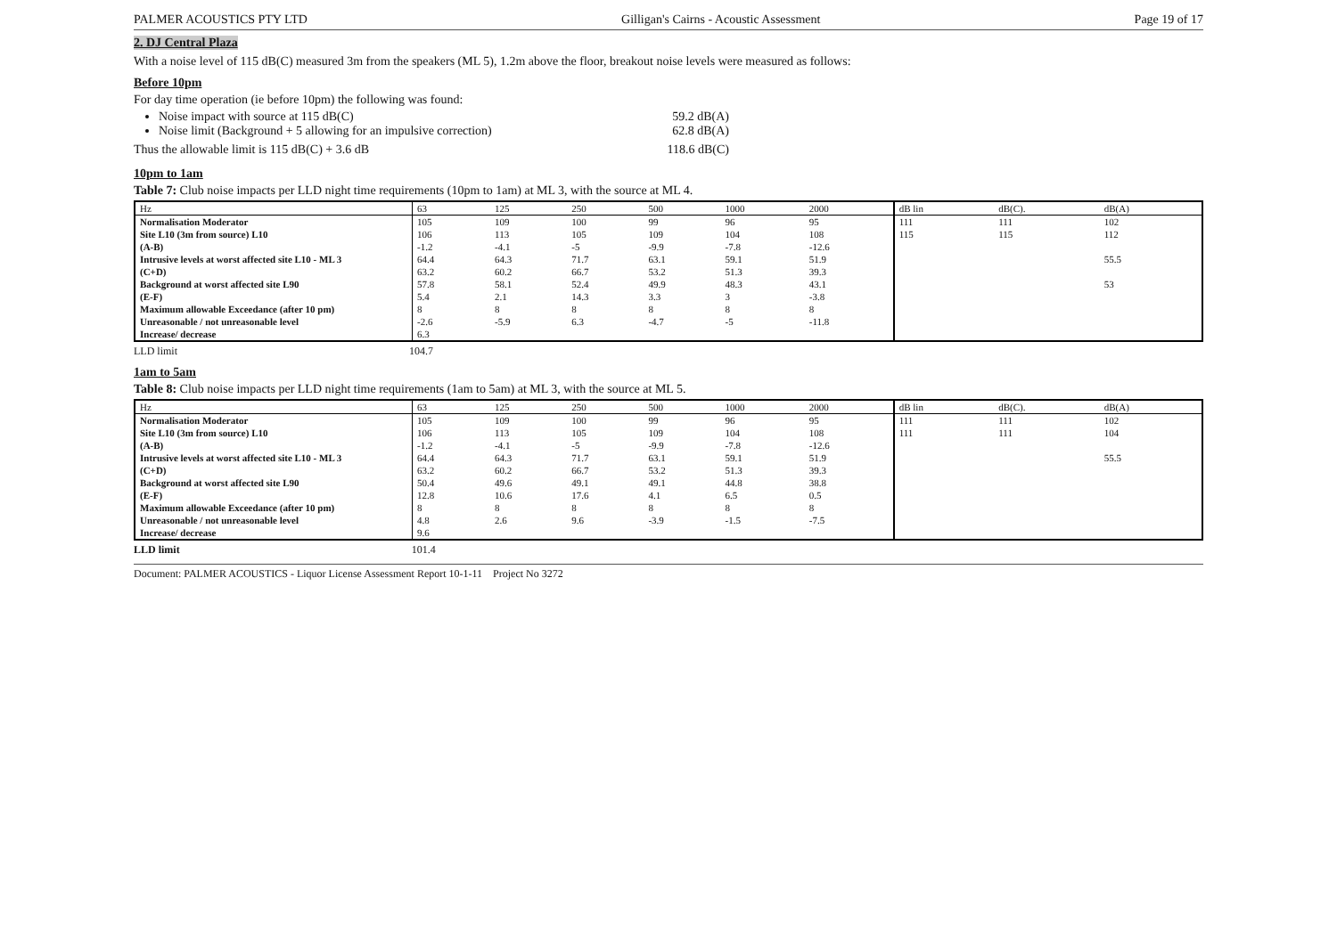PALMER ACOUSTICS PTY LTD Gilligan's Cairns - Acoustic Assessment Page 19 of 17
2. DJ Central Plaza
With a noise level of 115 dB(C) measured 3m from the speakers (ML 5), 1.2m above the floor, breakout noise levels were measured as follows:
Before 10pm
For day time operation (ie before 10pm) the following was found:
Noise impact with source at 115 dB(C) 59.2 dB(A)
Noise limit (Background + 5 allowing for an impulsive correction) 62.8 dB(A)
Thus the allowable limit is 115 dB(C) + 3.6 dB
118.6 dB(C)
10pm to 1am
Table 7: Club noise impacts per LLD night time requirements (10pm to 1am) at ML 3, with the source at ML 4.
| Hz | 63 | 125 | 250 | 500 | 1000 | 2000 | dB lin | dB(C). | dB(A) |
| --- | --- | --- | --- | --- | --- | --- | --- | --- | --- |
| Normalisation Moderator | 105 | 109 | 100 | 99 | 96 | 95 | 111 | 111 | 102 |
| Site L10 (3m from source) L10 | 106 | 113 | 105 | 109 | 104 | 108 | 115 | 115 | 112 |
| (A-B) | -1.2 | -4.1 | -5 | -9.9 | -7.8 | -12.6 | | | |
| Intrusive levels at worst affected site L10 - ML 3 | 64.4 | 64.3 | 71.7 | 63.1 | 59.1 | 51.9 | | | 55.5 |
| (C+D) | 63.2 | 60.2 | 66.7 | 53.2 | 51.3 | 39.3 | | | |
| Background at worst affected site L90 | 57.8 | 58.1 | 52.4 | 49.9 | 48.3 | 43.1 | | | 53 |
| (E-F) | 5.4 | 2.1 | 14.3 | 3.3 | 3 | -3.8 | | | |
| Maximum allowable Exceedance (after 10 pm) | 8 | 8 | 8 | 8 | 8 | 8 | | | |
| Unreasonable / not unreasonable level | -2.6 | -5.9 | 6.3 | -4.7 | -5 | -11.8 | | | |
| Increase/ decrease | 6.3 | | | | | | | | |
LLD limit 104.7
1am to 5am
Table 8: Club noise impacts per LLD night time requirements (1am to 5am) at ML 3, with the source at ML 5.
| Hz | 63 | 125 | 250 | 500 | 1000 | 2000 | dB lin | dB(C). | dB(A) |
| --- | --- | --- | --- | --- | --- | --- | --- | --- | --- |
| Normalisation Moderator | 105 | 109 | 100 | 99 | 96 | 95 | 111 | 111 | 102 |
| Site L10 (3m from source) L10 | 106 | 113 | 105 | 109 | 104 | 108 | 111 | 111 | 104 |
| (A-B) | -1.2 | -4.1 | -5 | -9.9 | -7.8 | -12.6 | | | |
| Intrusive levels at worst affected site L10 - ML 3 | 64.4 | 64.3 | 71.7 | 63.1 | 59.1 | 51.9 | | | 55.5 |
| (C+D) | 63.2 | 60.2 | 66.7 | 53.2 | 51.3 | 39.3 | | | |
| Background at worst affected site L90 | 50.4 | 49.6 | 49.1 | 49.1 | 44.8 | 38.8 | | | |
| (E-F) | 12.8 | 10.6 | 17.6 | 4.1 | 6.5 | 0.5 | | | |
| Maximum allowable Exceedance (after 10 pm) | 8 | 8 | 8 | 8 | 8 | 8 | | | |
| Unreasonable / not unreasonable level | 4.8 | 2.6 | 9.6 | -3.9 | -1.5 | -7.5 | | | |
| Increase/ decrease | 9.6 | | | | | | | | |
LLD limit 101.4
Document: PALMER ACOUSTICS - Liquor License Assessment Report 10-1-11 Project No 3272